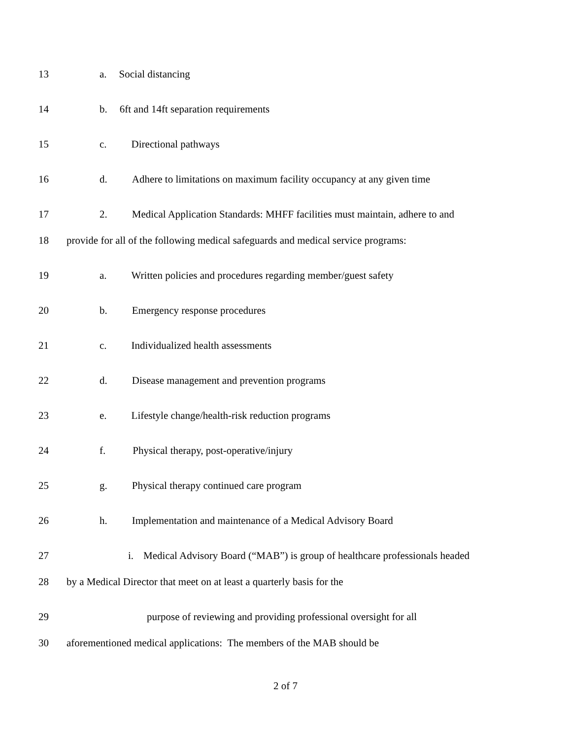13 a. Social distancing
14 b. 6ft and 14ft separation requirements
15 c. Directional pathways
16 d. Adhere to limitations on maximum facility occupancy at any given time
17 2. Medical Application Standards: MHFF facilities must maintain, adhere to and
18 provide for all of the following medical safeguards and medical service programs:
19 a. Written policies and procedures regarding member/guest safety
20 b. Emergency response procedures
21 c. Individualized health assessments
22 d. Disease management and prevention programs
23 e. Lifestyle change/health-risk reduction programs
24 f. Physical therapy, post-operative/injury
25 g. Physical therapy continued care program
26 h. Implementation and maintenance of a Medical Advisory Board
27 i. Medical Advisory Board (“MAB”) is group of healthcare professionals headed
28 by a Medical Director that meet on at least a quarterly basis for the
29 purpose of reviewing and providing professional oversight for all
30 aforementioned medical applications: The members of the MAB should be
2 of 7